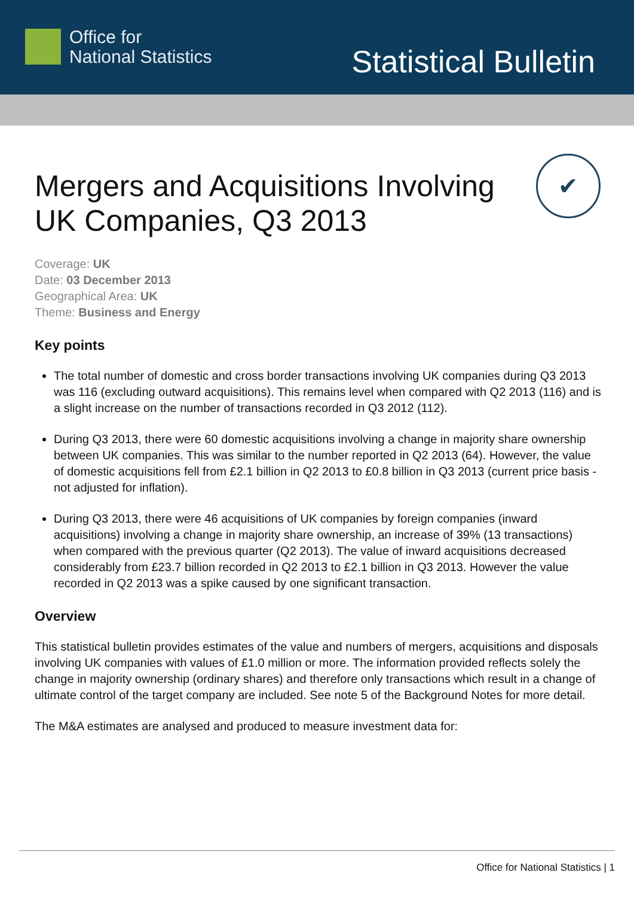Office for
National Statistics
Statistical Bulletin
✔
Mergers and Acquisitions Involving UK Companies, Q3 2013
Coverage: UK
Date: 03 December 2013
Geographical Area: UK
Theme: Business and Energy
Key points
The total number of domestic and cross border transactions involving UK companies during Q3 2013 was 116 (excluding outward acquisitions). This remains level when compared with Q2 2013 (116) and is a slight increase on the number of transactions recorded in Q3 2012 (112).
During Q3 2013, there were 60 domestic acquisitions involving a change in majority share ownership between UK companies. This was similar to the number reported in Q2 2013 (64). However, the value of domestic acquisitions fell from £2.1 billion in Q2 2013 to £0.8 billion in Q3 2013 (current price basis - not adjusted for inflation).
During Q3 2013, there were 46 acquisitions of UK companies by foreign companies (inward acquisitions) involving a change in majority share ownership, an increase of 39% (13 transactions) when compared with the previous quarter (Q2 2013). The value of inward acquisitions decreased considerably from £23.7 billion recorded in Q2 2013 to £2.1 billion in Q3 2013. However the value recorded in Q2 2013 was a spike caused by one significant transaction.
Overview
This statistical bulletin provides estimates of the value and numbers of mergers, acquisitions and disposals involving UK companies with values of £1.0 million or more. The information provided reflects solely the change in majority ownership (ordinary shares) and therefore only transactions which result in a change of ultimate control of the target company are included. See note 5 of the Background Notes for more detail.
The M&A estimates are analysed and produced to measure investment data for:
Office for National Statistics | 1